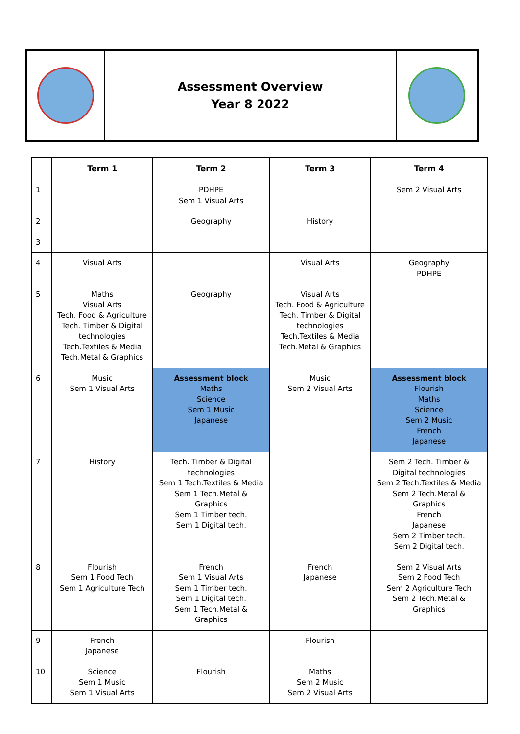Assessment Overview
Year 8 2022
| | Term 1 | Term 2 | Term 3 | Term 4 |
| --- | --- | --- | --- | --- |
| 1 | | PDHPE Sem 1 Visual Arts | | Sem 2 Visual Arts |
| 2 | | Geography | History | |
| 3 | | | | |
| 4 | Visual Arts | | Visual Arts | Geography PDHPE |
| 5 | Maths Visual Arts Tech. Food & Agriculture Tech. Timber & Digital technologies Tech.Textiles & Media Tech.Metal & Graphics | Geography | Visual Arts Tech. Food & Agriculture Tech. Timber & Digital technologies Tech.Textiles & Media Tech.Metal & Graphics | |
| 6 | Music Sem 1 Visual Arts | Assessment block Maths Science Sem 1 Music Japanese | Music Sem 2 Visual Arts | Assessment block Flourish Maths Science Sem 2 Music French Japanese |
| 7 | History | Tech. Timber & Digital technologies Sem 1 Tech.Textiles & Media Sem 1 Tech.Metal & Graphics Sem 1 Timber tech. Sem 1 Digital tech. | | Sem 2 Tech. Timber & Digital technologies Sem 2 Tech.Textiles & Media Sem 2 Tech.Metal & Graphics French Japanese Sem 2 Timber tech. Sem 2 Digital tech. |
| 8 | Flourish Sem 1 Food Tech Sem 1 Agriculture Tech | French Sem 1 Visual Arts Sem 1 Timber tech. Sem 1 Digital tech. Sem 1 Tech.Metal & Graphics | French Japanese | Sem 2 Visual Arts Sem 2 Food Tech Sem 2 Agriculture Tech Sem 2 Tech.Metal & Graphics |
| 9 | French Japanese | | Flourish | |
| 10 | Science Sem 1 Music Sem 1 Visual Arts | Flourish | Maths Sem 2 Music Sem 2 Visual Arts | |